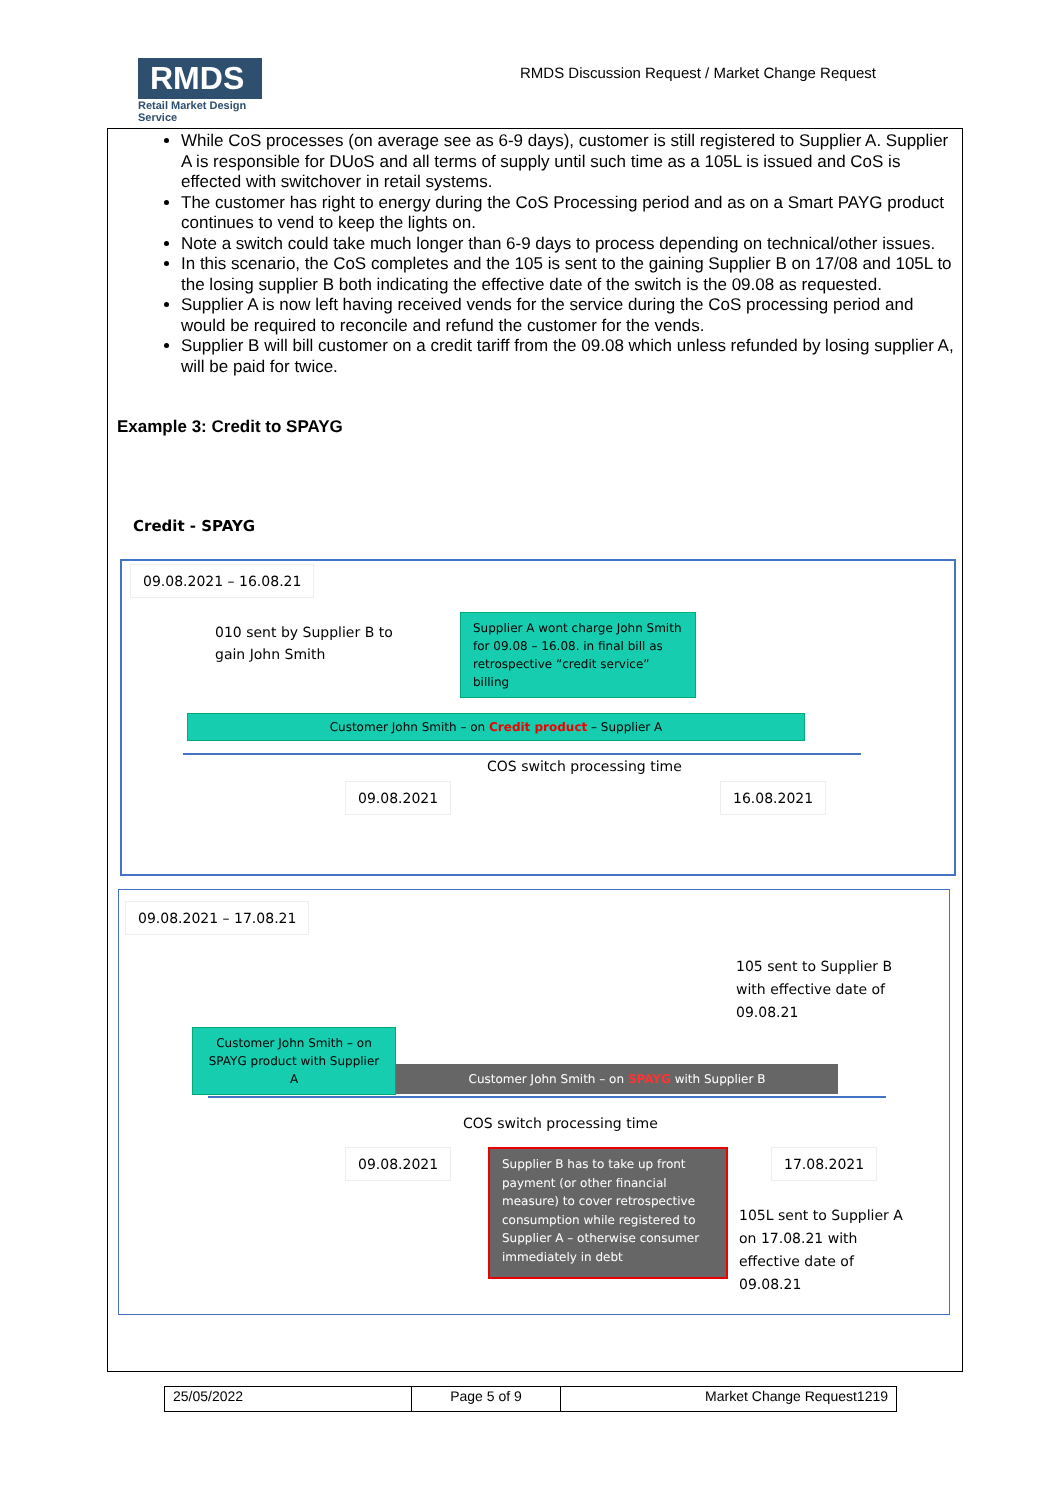RMDS
Retail Market Design Service
RMDS Discussion Request / Market Change Request
While CoS processes (on average see as 6-9 days), customer is still registered to Supplier A. Supplier A is responsible for DUoS and all terms of supply until such time as a 105L is issued and CoS is effected with switchover in retail systems.
The customer has right to energy during the CoS Processing period and as on a Smart PAYG product continues to vend to keep the lights on.
Note a switch could take much longer than 6-9 days to process depending on technical/other issues.
In this scenario, the CoS completes and the 105 is sent to the gaining Supplier B on 17/08 and 105L to the losing supplier B both indicating the effective date of the switch is the 09.08 as requested.
Supplier A is now left having received vends for the service during the CoS processing period and would be required to reconcile and refund the customer for the vends.
Supplier B will bill customer on a credit tariff from the 09.08 which unless refunded by losing supplier A, will be paid for twice.
Example 3: Credit to SPAYG
Credit - SPAYG
09.08.2021 – 16.08.21
010 sent by Supplier B to
gain John Smith
Supplier A wont charge John Smith for 09.08 – 16.08. in final bill as retrospective “credit service” billing
Customer John Smith – on Credit product – Supplier A
COS switch processing time
09.08.2021 16.08.2021
09.08.2021 – 17.08.21
105 sent to Supplier B
with effective date of
09.08.21
Customer John Smith – on SPAYG product with Supplier A
Customer John Smith – on SPAYG with Supplier B
COS switch processing time
09.08.2021
Supplier B has to take up front payment (or other financial measure) to cover retrospective consumption while registered to Supplier A – otherwise consumer immediately in debt
17.08.2021
105L sent to Supplier A
on 17.08.21 with
effective date of
09.08.21
| 25/05/2022 | Page 5 of 9 | Market Change Request1219 |